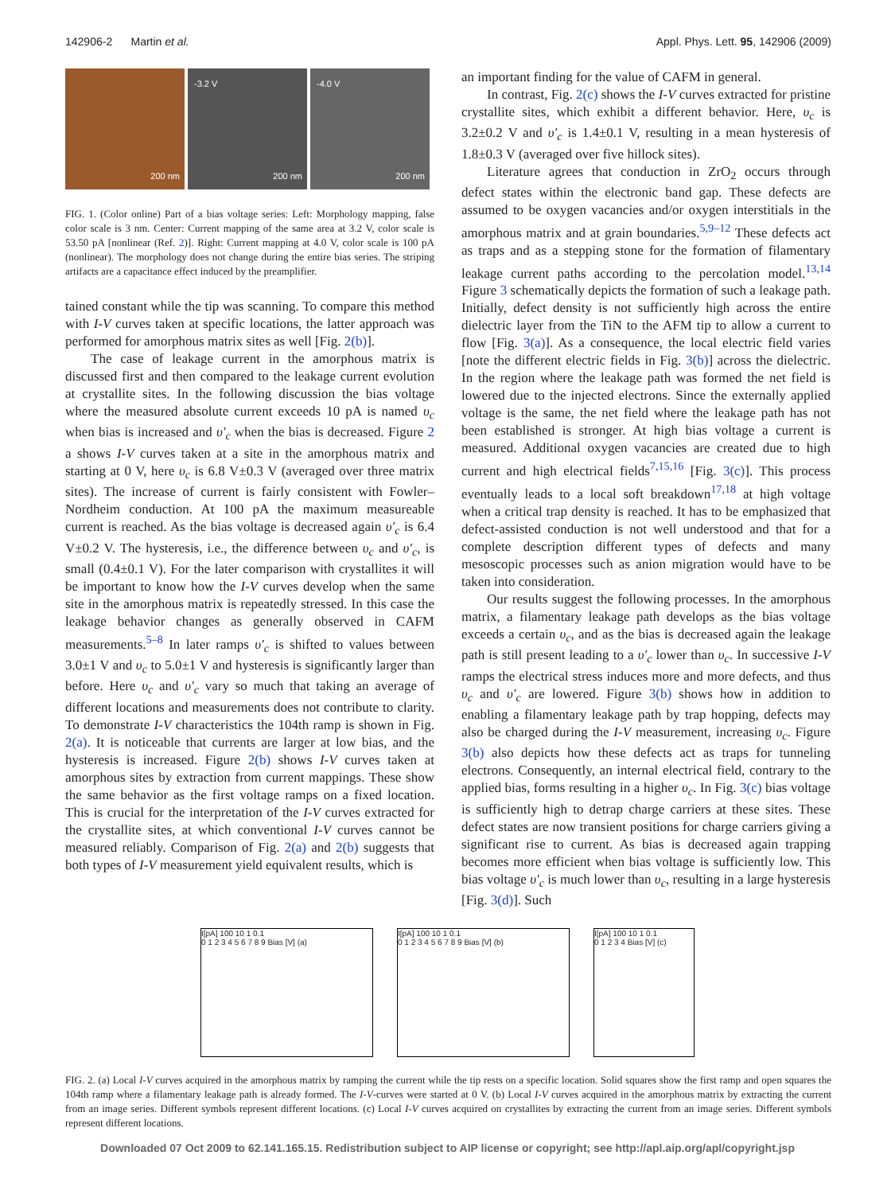142906-2 Martin et al. Appl. Phys. Lett. 95, 142906 (2009)
200 nm
-3.2 V
200 nm
-4.0 V
200 nm
FIG. 1. (Color online) Part of a bias voltage series: Left: Morphology mapping, false color scale is 3 nm. Center: Current mapping of the same area at 3.2 V, color scale is 53.50 pA [nonlinear (Ref. 2)]. Right: Current mapping at 4.0 V, color scale is 100 pA (nonlinear). The morphology does not change during the entire bias series. The striping artifacts are a capacitance effect induced by the preamplifier.
tained constant while the tip was scanning. To compare this method with I-V curves taken at specific locations, the latter approach was performed for amorphous matrix sites as well [Fig. 2(b)].
The case of leakage current in the amorphous matrix is discussed first and then compared to the leakage current evolution at crystallite sites. In the following discussion the bias voltage where the measured absolute current exceeds 10 pA is named υ<sub>c</sub> when bias is increased and υ′<sub>c</sub> when the bias is decreased. Figure 2 a shows I-V curves taken at a site in the amorphous matrix and starting at 0 V, here υ<sub>c</sub> is 6.8 V±0.3 V (averaged over three matrix sites). The increase of current is fairly consistent with Fowler–Nordheim conduction. At 100 pA the maximum measureable current is reached. As the bias voltage is decreased again υ′<sub>c</sub> is 6.4 V±0.2 V. The hysteresis, i.e., the difference between υ<sub>c</sub> and υ′<sub>c</sub>, is small (0.4±0.1 V). For the later comparison with crystallites it will be important to know how the I-V curves develop when the same site in the amorphous matrix is repeatedly stressed. In this case the leakage behavior changes as generally observed in CAFM measurements.<sup>5–8</sup> In later ramps υ′<sub>c</sub> is shifted to values between 3.0±1 V and υ<sub>c</sub> to 5.0±1 V and hysteresis is significantly larger than before. Here υ<sub>c</sub> and υ′<sub>c</sub> vary so much that taking an average of different locations and measurements does not contribute to clarity. To demonstrate I-V characteristics the 104th ramp is shown in Fig. 2(a). It is noticeable that currents are larger at low bias, and the hysteresis is increased. Figure 2(b) shows I-V curves taken at amorphous sites by extraction from current mappings. These show the same behavior as the first voltage ramps on a fixed location. This is crucial for the interpretation of the I-V curves extracted for the crystallite sites, at which conventional I-V curves cannot be measured reliably. Comparison of Fig. 2(a) and 2(b) suggests that both types of I-V measurement yield equivalent results, which is
an important finding for the value of CAFM in general.
In contrast, Fig. 2(c) shows the I-V curves extracted for pristine crystallite sites, which exhibit a different behavior. Here, υ<sub>c</sub> is 3.2±0.2 V and υ′<sub>c</sub> is 1.4±0.1 V, resulting in a mean hysteresis of 1.8±0.3 V (averaged over five hillock sites).
Literature agrees that conduction in ZrO<sub>2</sub> occurs through defect states within the electronic band gap. These defects are assumed to be oxygen vacancies and/or oxygen interstitials in the amorphous matrix and at grain boundaries.<sup>5,9–12</sup> These defects act as traps and as a stepping stone for the formation of filamentary leakage current paths according to the percolation model.<sup>13,14</sup> Figure 3 schematically depicts the formation of such a leakage path. Initially, defect density is not sufficiently high across the entire dielectric layer from the TiN to the AFM tip to allow a current to flow [Fig. 3(a)]. As a consequence, the local electric field varies [note the different electric fields in Fig. 3(b)] across the dielectric. In the region where the leakage path was formed the net field is lowered due to the injected electrons. Since the externally applied voltage is the same, the net field where the leakage path has not been established is stronger. At high bias voltage a current is measured. Additional oxygen vacancies are created due to high current and high electrical fields<sup>7,15,16</sup> [Fig. 3(c)]. This process eventually leads to a local soft breakdown<sup>17,18</sup> at high voltage when a critical trap density is reached. It has to be emphasized that defect-assisted conduction is not well understood and that for a complete description different types of defects and many mesoscopic processes such as anion migration would have to be taken into consideration.
Our results suggest the following processes. In the amorphous matrix, a filamentary leakage path develops as the bias voltage exceeds a certain υ<sub>c</sub>, and as the bias is decreased again the leakage path is still present leading to a υ′<sub>c</sub> lower than υ<sub>c</sub>. In successive I-V ramps the electrical stress induces more and more defects, and thus υ<sub>c</sub> and υ′<sub>c</sub> are lowered. Figure 3(b) shows how in addition to enabling a filamentary leakage path by trap hopping, defects may also be charged during the I-V measurement, increasing υ<sub>c</sub>. Figure 3(b) also depicts how these defects act as traps for tunneling electrons. Consequently, an internal electrical field, contrary to the applied bias, forms resulting in a higher υ<sub>c</sub>. In Fig. 3(c) bias voltage is sufficiently high to detrap charge carriers at these sites. These defect states are now transient positions for charge carriers giving a significant rise to current. As bias is decreased again trapping becomes more efficient when bias voltage is sufficiently low. This bias voltage υ′<sub>c</sub> is much lower than υ<sub>c</sub>, resulting in a large hysteresis [Fig. 3(d)]. Such
I[pA] 100 10 1 0.1
0 1 2 3 4 5 6 7 8 9 Bias [V] (a)
I[pA] 100 10 1 0.1
0 1 2 3 4 5 6 7 8 9 Bias [V] (b)
I[pA] 100 10 1 0.1
0 1 2 3 4 Bias [V] (c)
FIG. 2. (a) Local I-V curves acquired in the amorphous matrix by ramping the current while the tip rests on a specific location. Solid squares show the first ramp and open squares the 104th ramp where a filamentary leakage path is already formed. The I-V-curves were started at 0 V. (b) Local I-V curves acquired in the amorphous matrix by extracting the current from an image series. Different symbols represent different locations. (c) Local I-V curves acquired on crystallites by extracting the current from an image series. Different symbols represent different locations.
Downloaded 07 Oct 2009 to 62.141.165.15. Redistribution subject to AIP license or copyright; see http://apl.aip.org/apl/copyright.jsp